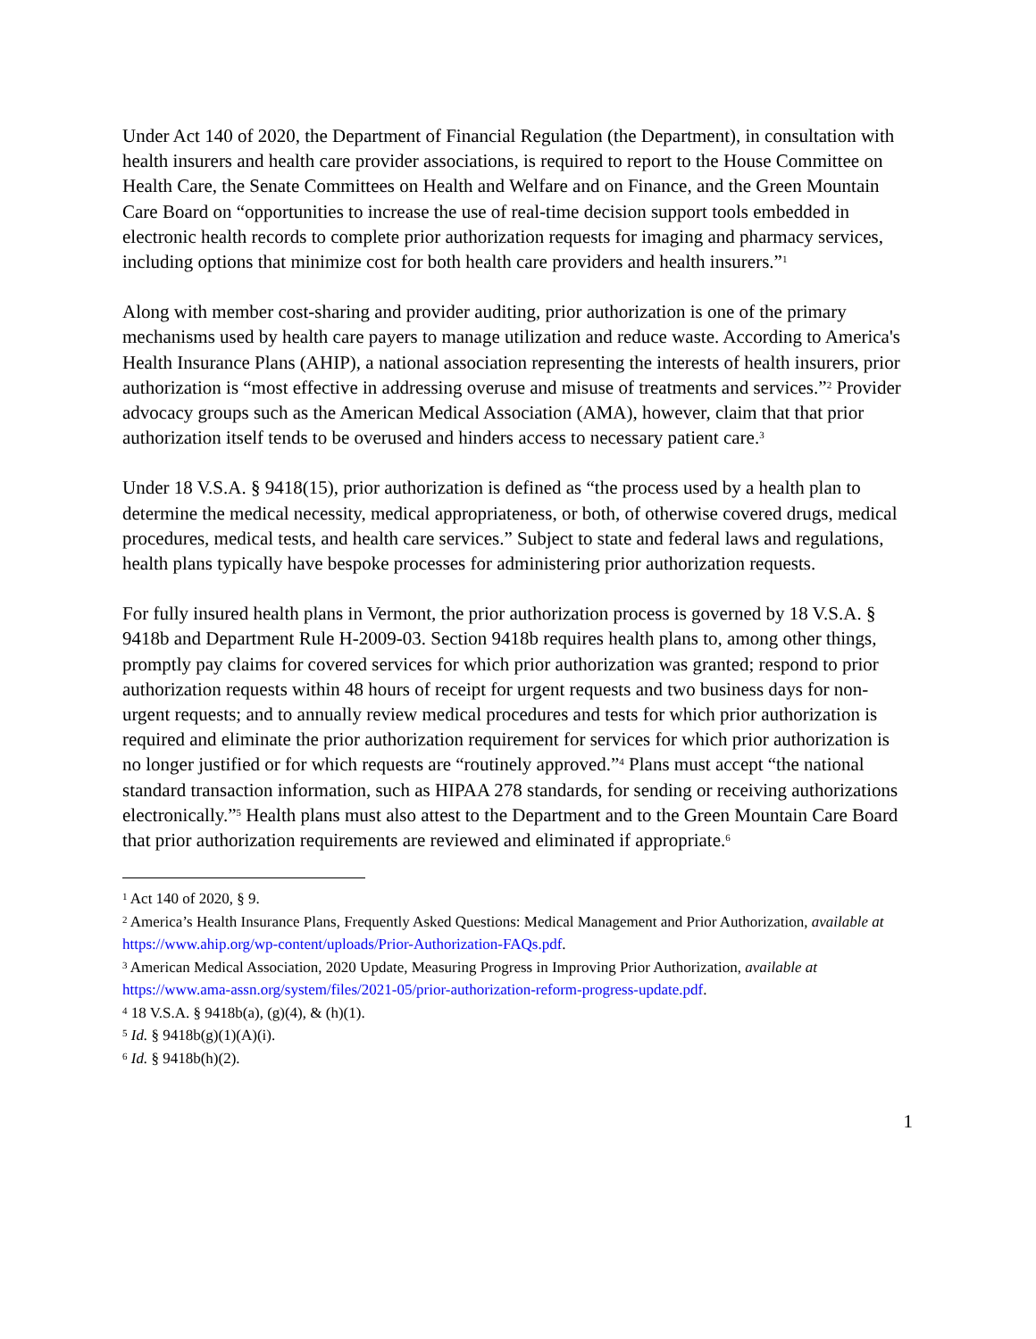Under Act 140 of 2020, the Department of Financial Regulation (the Department), in consultation with health insurers and health care provider associations, is required to report to the House Committee on Health Care, the Senate Committees on Health and Welfare and on Finance, and the Green Mountain Care Board on “opportunities to increase the use of real-time decision support tools embedded in electronic health records to complete prior authorization requests for imaging and pharmacy services, including options that minimize cost for both health care providers and health insurers.”<sup>1</sup>
Along with member cost-sharing and provider auditing, prior authorization is one of the primary mechanisms used by health care payers to manage utilization and reduce waste. According to America's Health Insurance Plans (AHIP), a national association representing the interests of health insurers, prior authorization is “most effective in addressing overuse and misuse of treatments and services.”<sup>2</sup> Provider advocacy groups such as the American Medical Association (AMA), however, claim that that prior authorization itself tends to be overused and hinders access to necessary patient care.<sup>3</sup>
Under 18 V.S.A. § 9418(15), prior authorization is defined as “the process used by a health plan to determine the medical necessity, medical appropriateness, or both, of otherwise covered drugs, medical procedures, medical tests, and health care services.” Subject to state and federal laws and regulations, health plans typically have bespoke processes for administering prior authorization requests.
For fully insured health plans in Vermont, the prior authorization process is governed by 18 V.S.A. § 9418b and Department Rule H-2009-03. Section 9418b requires health plans to, among other things, promptly pay claims for covered services for which prior authorization was granted; respond to prior authorization requests within 48 hours of receipt for urgent requests and two business days for non-urgent requests; and to annually review medical procedures and tests for which prior authorization is required and eliminate the prior authorization requirement for services for which prior authorization is no longer justified or for which requests are “routinely approved.”<sup>4</sup> Plans must accept “the national standard transaction information, such as HIPAA 278 standards, for sending or receiving authorizations electronically.”<sup>5</sup> Health plans must also attest to the Department and to the Green Mountain Care Board that prior authorization requirements are reviewed and eliminated if appropriate.<sup>6</sup>
<sup>1</sup> Act 140 of 2020, § 9.
<sup>2</sup> America’s Health Insurance Plans, Frequently Asked Questions: Medical Management and Prior Authorization, available at https://www.ahip.org/wp-content/uploads/Prior-Authorization-FAQs.pdf.
<sup>3</sup> American Medical Association, 2020 Update, Measuring Progress in Improving Prior Authorization, available at https://www.ama-assn.org/system/files/2021-05/prior-authorization-reform-progress-update.pdf.
<sup>4</sup> 18 V.S.A. § 9418b(a), (g)(4), & (h)(1).
<sup>5</sup> Id. § 9418b(g)(1)(A)(i).
<sup>6</sup> Id. § 9418b(h)(2).
1